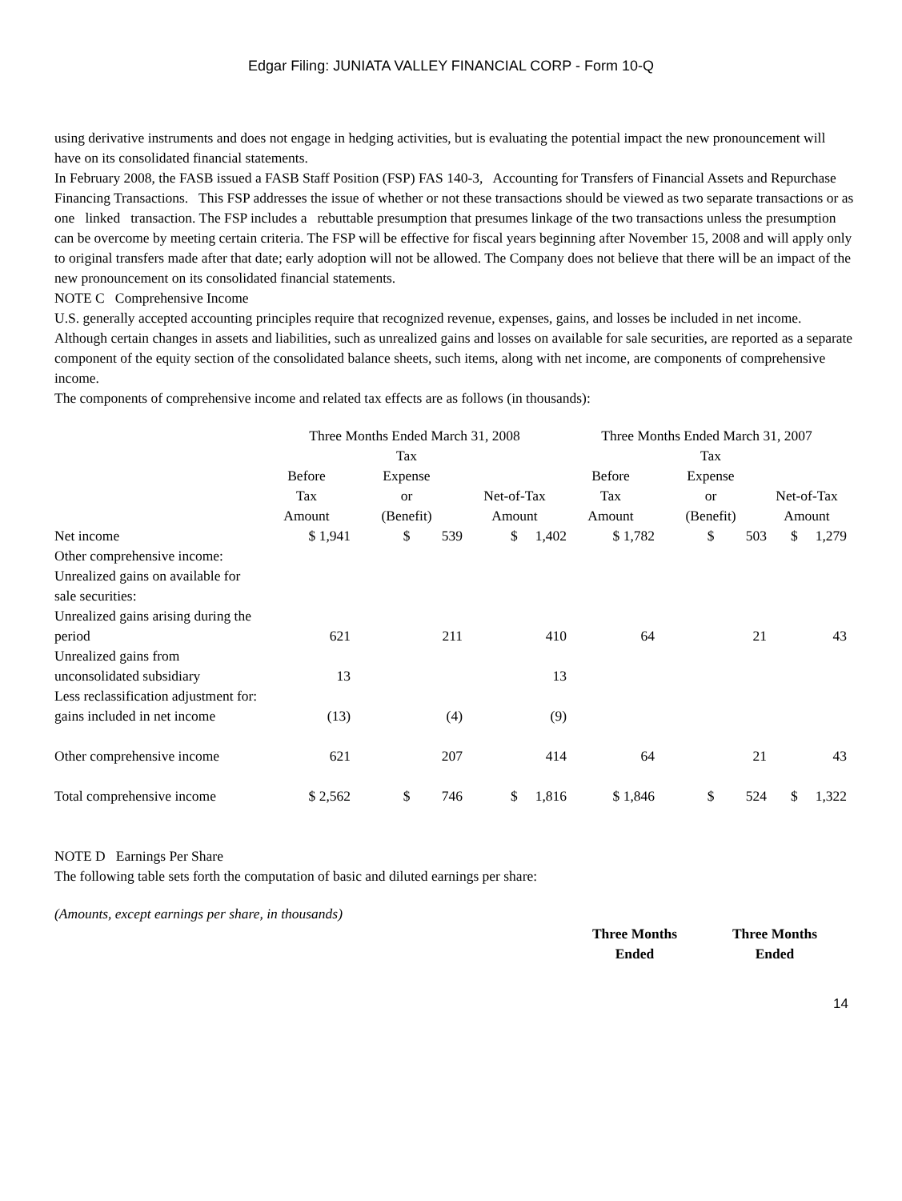Edgar Filing: JUNIATA VALLEY FINANCIAL CORP - Form 10-Q
using derivative instruments and does not engage in hedging activities, but is evaluating the potential impact the new pronouncement will have on its consolidated financial statements.
In February 2008, the FASB issued a FASB Staff Position (FSP) FAS 140-3, Accounting for Transfers of Financial Assets and Repurchase Financing Transactions. This FSP addresses the issue of whether or not these transactions should be viewed as two separate transactions or as one linked transaction. The FSP includes a rebuttable presumption that presumes linkage of the two transactions unless the presumption can be overcome by meeting certain criteria. The FSP will be effective for fiscal years beginning after November 15, 2008 and will apply only to original transfers made after that date; early adoption will not be allowed. The Company does not believe that there will be an impact of the new pronouncement on its consolidated financial statements.
NOTE C Comprehensive Income
U.S. generally accepted accounting principles require that recognized revenue, expenses, gains, and losses be included in net income. Although certain changes in assets and liabilities, such as unrealized gains and losses on available for sale securities, are reported as a separate component of the equity section of the consolidated balance sheets, such items, along with net income, are components of comprehensive income.
The components of comprehensive income and related tax effects are as follows (in thousands):
| | Three Months Ended March 31, 2008 | | | Three Months Ended March 31, 2007 | | |
| | Before Tax Amount | Tax Expense or (Benefit) | Net-of-Tax Amount | Before Tax Amount | Tax Expense or (Benefit) | Net-of-Tax Amount |
| Net income | $ 1,941 | $ 539 | $ 1,402 | $ 1,782 | $ 503 | $ 1,279 |
| Other comprehensive income: | | | | | | |
| Unrealized gains on available for sale securities: | | | | | | |
| Unrealized gains arising during the period | 621 | 211 | 410 | 64 | 21 | 43 |
| Unrealized gains from unconsolidated subsidiary | 13 | | 13 | | | |
| Less reclassification adjustment for: gains included in net income | (13) | (4) | (9) | | | |
| Other comprehensive income | 621 | 207 | 414 | 64 | 21 | 43 |
| Total comprehensive income | $ 2,562 | $ 746 | $ 1,816 | $ 1,846 | $ 524 | $ 1,322 |
NOTE D Earnings Per Share
The following table sets forth the computation of basic and diluted earnings per share:
| (Amounts, except earnings per share, in thousands) | | |
| | Three Months Ended | Three Months Ended |
14